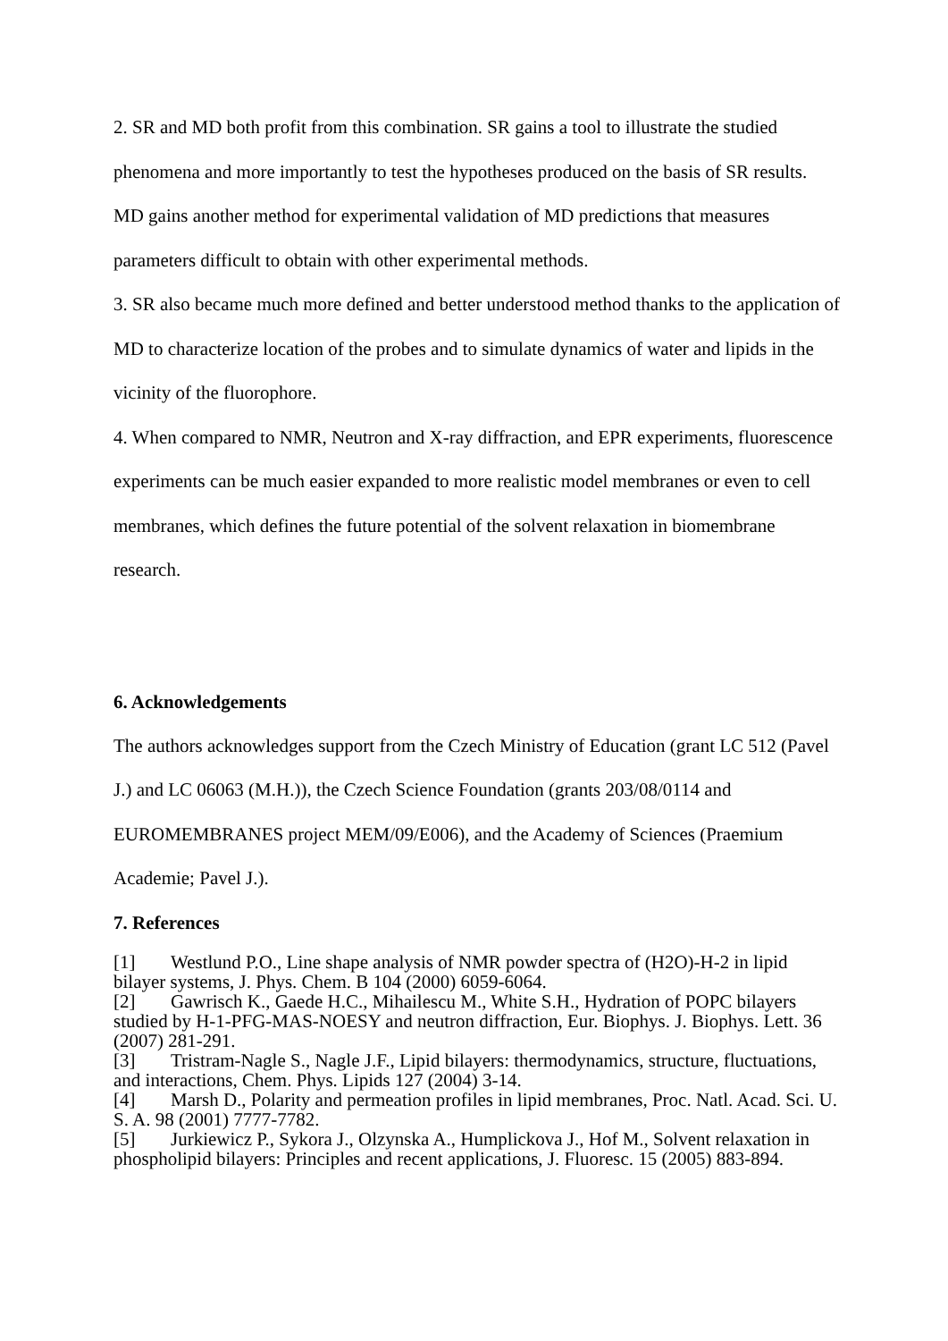2. SR and MD both profit from this combination. SR gains a tool to illustrate the studied phenomena and more importantly to test the hypotheses produced on the basis of SR results. MD gains another method for experimental validation of MD predictions that measures parameters difficult to obtain with other experimental methods.
3. SR also became much more defined and better understood method thanks to the application of MD to characterize location of the probes and to simulate dynamics of water and lipids in the vicinity of the fluorophore.
4. When compared to NMR, Neutron and X-ray diffraction, and EPR experiments, fluorescence experiments can be much easier expanded to more realistic model membranes or even to cell membranes, which defines the future potential of the solvent relaxation in biomembrane research.
6. Acknowledgements
The authors acknowledges support from the Czech Ministry of Education (grant LC 512 (Pavel J.) and LC 06063 (M.H.)), the Czech Science Foundation (grants 203/08/0114 and EUROMEMBRANES project MEM/09/E006), and the Academy of Sciences (Praemium Academie; Pavel J.).
7. References
[1] Westlund P.O., Line shape analysis of NMR powder spectra of (H2O)-H-2 in lipid bilayer systems, J. Phys. Chem. B 104 (2000) 6059-6064.
[2] Gawrisch K., Gaede H.C., Mihailescu M., White S.H., Hydration of POPC bilayers studied by H-1-PFG-MAS-NOESY and neutron diffraction, Eur. Biophys. J. Biophys. Lett. 36 (2007) 281-291.
[3] Tristram-Nagle S., Nagle J.F., Lipid bilayers: thermodynamics, structure, fluctuations, and interactions, Chem. Phys. Lipids 127 (2004) 3-14.
[4] Marsh D., Polarity and permeation profiles in lipid membranes, Proc. Natl. Acad. Sci. U. S. A. 98 (2001) 7777-7782.
[5] Jurkiewicz P., Sykora J., Olzynska A., Humplickova J., Hof M., Solvent relaxation in phospholipid bilayers: Principles and recent applications, J. Fluoresc. 15 (2005) 883-894.